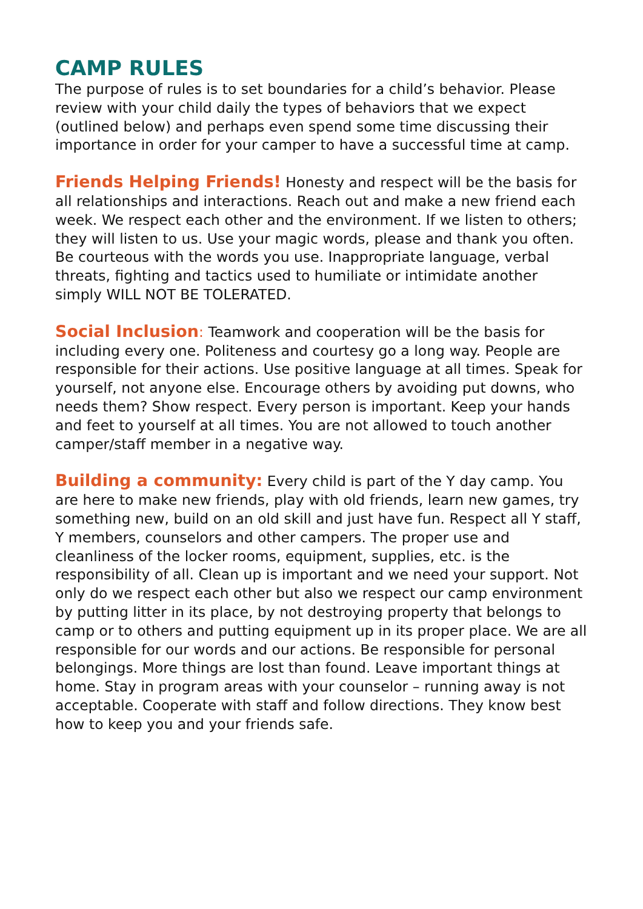CAMP RULES
The purpose of rules is to set boundaries for a child’s behavior. Please review with your child daily the types of behaviors that we expect (outlined below) and perhaps even spend some time discussing their importance in order for your camper to have a successful time at camp.
Friends Helping Friends! Honesty and respect will be the basis for all relationships and interactions. Reach out and make a new friend each week. We respect each other and the environment. If we listen to others; they will listen to us. Use your magic words, please and thank you often. Be courteous with the words you use. Inappropriate language, verbal threats, fighting and tactics used to humiliate or intimidate another simply WILL NOT BE TOLERATED.
Social Inclusion: Teamwork and cooperation will be the basis for including every one. Politeness and courtesy go a long way. People are responsible for their actions. Use positive language at all times. Speak for yourself, not anyone else. Encourage others by avoiding put downs, who needs them? Show respect. Every person is important. Keep your hands and feet to yourself at all times. You are not allowed to touch another camper/staff member in a negative way.
Building a community: Every child is part of the Y day camp. You are here to make new friends, play with old friends, learn new games, try something new, build on an old skill and just have fun. Respect all Y staff, Y members, counselors and other campers. The proper use and cleanliness of the locker rooms, equipment, supplies, etc. is the responsibility of all. Clean up is important and we need your support. Not only do we respect each other but also we respect our camp environment by putting litter in its place, by not destroying property that belongs to camp or to others and putting equipment up in its proper place. We are all responsible for our words and our actions. Be responsible for personal belongings. More things are lost than found. Leave important things at home. Stay in program areas with your counselor – running away is not acceptable. Cooperate with staff and follow directions. They know best how to keep you and your friends safe.